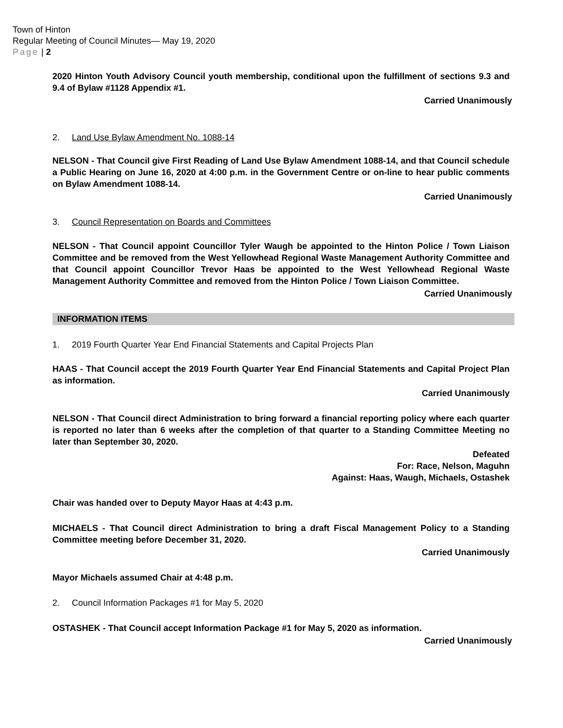Town of Hinton
Regular Meeting of Council Minutes— May 19, 2020
Page | 2
2020 Hinton Youth Advisory Council youth membership, conditional upon the fulfillment of sections 9.3 and 9.4 of Bylaw #1128 Appendix #1.
Carried Unanimously
2. Land Use Bylaw Amendment No. 1088-14
NELSON - That Council give First Reading of Land Use Bylaw Amendment 1088-14, and that Council schedule a Public Hearing on June 16, 2020 at 4:00 p.m. in the Government Centre or on-line to hear public comments on Bylaw Amendment 1088-14.
Carried Unanimously
3. Council Representation on Boards and Committees
NELSON - That Council appoint Councillor Tyler Waugh be appointed to the Hinton Police / Town Liaison Committee and be removed from the West Yellowhead Regional Waste Management Authority Committee and that Council appoint Councillor Trevor Haas be appointed to the West Yellowhead Regional Waste Management Authority Committee and removed from the Hinton Police / Town Liaison Committee.
Carried Unanimously
INFORMATION ITEMS
1. 2019 Fourth Quarter Year End Financial Statements and Capital Projects Plan
HAAS - That Council accept the 2019 Fourth Quarter Year End Financial Statements and Capital Project Plan as information.
Carried Unanimously
NELSON - That Council direct Administration to bring forward a financial reporting policy where each quarter is reported no later than 6 weeks after the completion of that quarter to a Standing Committee Meeting no later than September 30, 2020.
Defeated
For: Race, Nelson, Maguhn
Against: Haas, Waugh, Michaels, Ostashek
Chair was handed over to Deputy Mayor Haas at 4:43 p.m.
MICHAELS - That Council direct Administration to bring a draft Fiscal Management Policy to a Standing Committee meeting before December 31, 2020.
Carried Unanimously
Mayor Michaels assumed Chair at 4:48 p.m.
2. Council Information Packages #1 for May 5, 2020
OSTASHEK - That Council accept Information Package #1 for May 5, 2020 as information.
Carried Unanimously